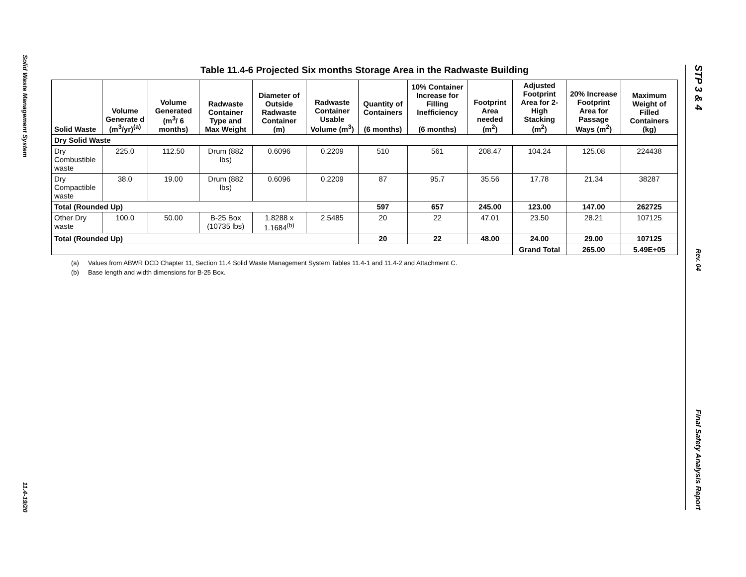Solid Waste Management System
11.4-19/20
STP 3 & 4
Rev. 04
Final Safety Analysis Report
Table 11.4-6 Projected Six months Storage Area in the Radwaste Building
| Solid Waste | Volume Generate d (m<sup>3</sup>/yr)<sup>(a)</sup> | Volume Generated (m<sup>3</sup>/ 6 months) | Radwaste Container Type and Max Weight | Diameter of Outside Radwaste Container (m) | Radwaste Container Usable Volume (m<sup>3</sup>) | Quantity of Containers (6 months) | 10% Container Increase for Filling Inefficiency (6 months) | Footprint Area needed (m<sup>2</sup>) | Adjusted Footprint Area for 2-High Stacking (m<sup>2</sup>) | 20% Increase Footprint Area for Passage Ways (m<sup>2</sup>) | Maximum Weight of Filled Containers (kg) |
| --- | --- | --- | --- | --- | --- | --- | --- | --- | --- | --- | --- |
| Dry Solid Waste | | | | | | | | | | | |
| Dry Combustible waste | 225.0 | 112.50 | Drum (882 lbs) | 0.6096 | 0.2209 | 510 | 561 | 208.47 | 104.24 | 125.08 | 224438 |
| Dry Compactible waste | 38.0 | 19.00 | Drum (882 lbs) | 0.6096 | 0.2209 | 87 | 95.7 | 35.56 | 17.78 | 21.34 | 38287 |
| Total (Rounded Up) | | | | | | 597 | 657 | 245.00 | 123.00 | 147.00 | 262725 |
| Other Dry waste | 100.0 | 50.00 | B-25 Box (10735 lbs) | 1.8288 x 1.1684<sup>(b)</sup> | 2.5485 | 20 | 22 | 47.01 | 23.50 | 28.21 | 107125 |
| Total (Rounded Up) | | | | | | 20 | 22 | 48.00 | 24.00 | 29.00 | 107125 |
| | | | | | | | | | Grand Total | 265.00 | 5.49E+05 |
(a) Values from ABWR DCD Chapter 11, Section 11.4 Solid Waste Management System Tables 11.4-1 and 11.4-2 and Attachment C.
(b) Base length and width dimensions for B-25 Box.